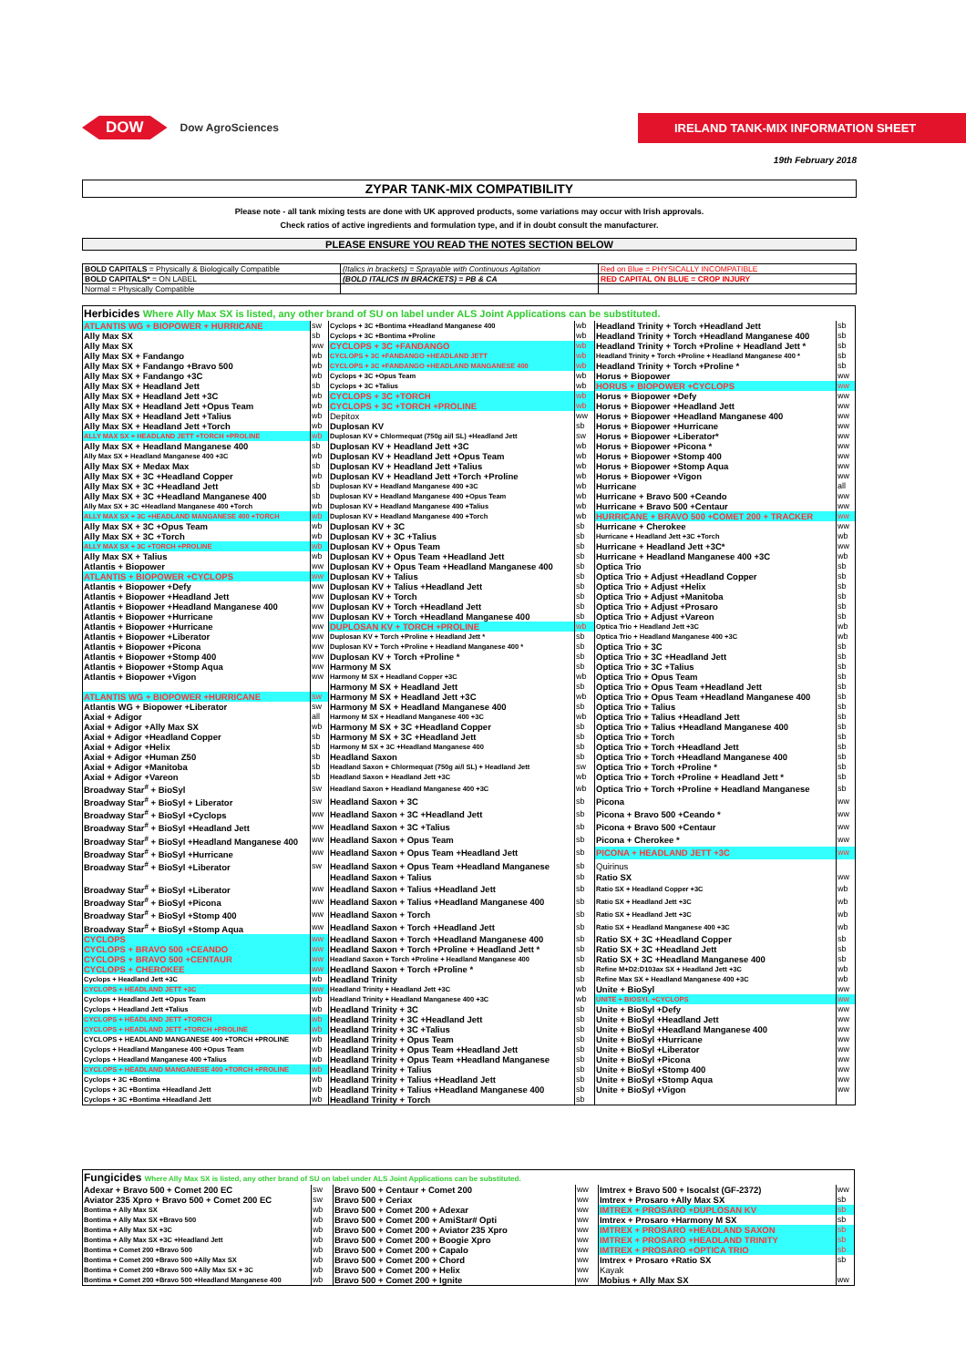DOW Dow AgroSciences
IRELAND TANK-MIX INFORMATION SHEET
19th February 2018
ZYPAR TANK-MIX COMPATIBILITY
Please note - all tank mixing tests are done with UK approved products, some variations may occur with Irish approvals.
Check ratios of active ingredients and formulation type, and if in doubt consult the manufacturer.
PLEASE ENSURE YOU READ THE NOTES SECTION BELOW
| BOLD CAPITALS = Physically & Biologically Compatible | (Italics in brackets) = Sprayable with Continuous Agitation | Red on Blue = PHYSICALLY INCOMPATIBLE |
| BOLD CAPITALS* = ON LABEL | (BOLD ITALICS IN BRACKETS) = PB & CA | RED CAPITAL ON BLUE = CROP INJURY |
| Normal = Physically Compatible | | |
| Herbicides Where Ally Max SX is listed, any other brand of SU on label under ALS Joint Applications can be substituted. | | | | | |
| --- | --- | --- | --- | --- | --- |
| ATLANTIS WG + BIOPOWER + HURRICANE | sw | Cyclops + 3C +Bontima +Headland Manganese 400 | wb | Headland Trinity + Torch +Headland Jett | sb |
| Ally Max SX | sb | Cyclops + 3C +Bontima +Proline | wb | Headland Trinity + Torch +Headland Manganese 400 | sb |
| Ally Max SX | ww | CYCLOPS + 3C +FANDANGO | wb | Headland Trinity + Torch +Proline + Headland Jett * | sb |
| Ally Max SX + Fandango | wb | CYCLOPS + 3C +FANDANGO +HEADLAND JETT | wb | Headland Trinity + Torch +Proline + Headland Manganese 400 * | sb |
| Ally Max SX + Fandango +Bravo 500 | wb | CYCLOPS + 3C +FANDANGO +HEADLAND MANGANESE 400 | wb | Headland Trinity + Torch +Proline * | sb |
| Ally Max SX + Fandango +3C | wb | Cyclops + 3C +Opus Team | wb | Horus + Biopower | ww |
| Ally Max SX + Headland Jett | sb | Cyclops + 3C +Talius | wb | HORUS + BIOPOWER +CYCLOPS | ww |
| Ally Max SX + Headland Jett +3C | wb | CYCLOPS + 3C +TORCH | wb | Horus + Biopower +Defy | ww |
| Ally Max SX + Headland Jett +Opus Team | wb | CYCLOPS + 3C +TORCH +PROLINE | wb | Horus + Biopower +Headland Jett | ww |
| Ally Max SX + Headland Jett +Talius | wb | Depitox | ww | Horus + Biopower +Headland Manganese 400 | ww |
| Ally Max SX + Headland Jett +Torch | wb | Duplosan KV | sb | Horus + Biopower +Hurricane | ww |
| ALLY MAX SX + HEADLAND JETT +TORCH +PROLINE | wb | Duplosan KV + Chlormequat (750g ai/l SL) +Headland Jett | sw | Horus + Biopower +Liberator* | ww |
| Ally Max SX + Headland Manganese 400 | sb | Duplosan KV + Headland Jett +3C | wb | Horus + Biopower +Picona * | ww |
| Ally Max SX + Headland Manganese 400 +3C | wb | Duplosan KV + Headland Jett +Opus Team | wb | Horus + Biopower +Stomp 400 | ww |
| Ally Max SX + Medax Max | sb | Duplosan KV + Headland Jett +Talius | wb | Horus + Biopower +Stomp Aqua | ww |
| Ally Max SX + 3C +Headland Copper | wb | Duplosan KV + Headland Jett +Torch +Proline | wb | Horus + Biopower +Vigon | ww |
| Ally Max SX + 3C +Headland Jett | sb | Duplosan KV + Headland Manganese 400 +3C | wb | Hurricane | all |
| Ally Max SX + 3C +Headland Manganese 400 | sb | Duplosan KV + Headland Manganese 400 +Opus Team | wb | Hurricane + Bravo 500 +Ceando | ww |
| Ally Max SX + 3C +Headland Manganese 400 +Torch | wb | Duplosan KV + Headland Manganese 400 +Talius | wb | Hurricane + Bravo 500 +Centaur | ww |
| ALLY MAX SX + 3C +HEADLAND MANGANESE 400 +TORCH | wb | Duplosan KV + Headland Manganese 400 +Torch | wb | HURRICANE + BRAVO 500 +COMET 200 + TRACKER | ww |
| Ally Max SX + 3C +Opus Team | wb | Duplosan KV + 3C | sb | Hurricane + Cherokee | ww |
| Ally Max SX + 3C +Torch | wb | Duplosan KV + 3C +Talius | sb | Hurricane + Headland Jett +3C +Torch | wb |
| ALLY MAX SX + 3C +TORCH +PROLINE | wb | Duplosan KV + Opus Team | sb | Hurricane + Headland Jett +3C* | ww |
| Ally Max SX + Talius | wb | Duplosan KV + Opus Team +Headland Jett | sb | Hurricane + Headland Manganese 400 +3C | wb |
| Atlantis + Biopower | ww | Duplosan KV + Opus Team +Headland Manganese 400 | sb | Optica Trio | sb |
| ATLANTIS + BIOPOWER +CYCLOPS | ww | Duplosan KV + Talius | sb | Optica Trio + Adjust +Headland Copper | sb |
| Atlantis + Biopower +Defy | ww | Duplosan KV + Talius +Headland Jett | sb | Optica Trio + Adjust +Helix | sb |
| Atlantis + Biopower +Headland Jett | ww | Duplosan KV + Torch | sb | Optica Trio + Adjust +Manitoba | sb |
| Atlantis + Biopower +Headland Manganese 400 | ww | Duplosan KV + Torch +Headland Jett | sb | Optica Trio + Adjust +Prosaro | sb |
| Atlantis + Biopower +Hurricane | ww | Duplosan KV + Torch +Headland Manganese 400 | sb | Optica Trio + Adjust +Vareon | sb |
| Atlantis + Biopower +Hurricane | ww | DUPLOSAN KV + TORCH +PROLINE | wb | Optica Trio + Headland Jett +3C | wb |
| Atlantis + Biopower +Liberator | ww | Duplosan KV + Torch +Proline + Headland Jett * | sb | Optica Trio + Headland Manganese 400 +3C | wb |
| Atlantis + Biopower +Picona | ww | Duplosan KV + Torch +Proline + Headland Manganese 400 * | sb | Optica Trio + 3C | sb |
| Atlantis + Biopower +Stomp 400 | ww | Duplosan KV + Torch +Proline * | sb | Optica Trio + 3C +Headland Jett | sb |
| Atlantis + Biopower +Stomp Aqua | ww | Harmony M SX | sb | Optica Trio + 3C +Talius | sb |
| Atlantis + Biopower +Vigon | ww | Harmony M SX + Headland Copper +3C | wb | Optica Trio + Opus Team | sb |
| | | Harmony M SX + Headland Jett | sb | Optica Trio + Opus Team +Headland Jett | sb |
| ATLANTIS WG + BIOPOWER +HURRICANE | sw | Harmony M SX + Headland Jett +3C | wb | Optica Trio + Opus Team +Headland Manganese 400 | sb |
| Atlantis WG + Biopower +Liberator | sw | Harmony M SX + Headland Manganese 400 | sb | Optica Trio + Talius | sb |
| Axial + Adigor | all | Harmony M SX + Headland Manganese 400 +3C | wb | Optica Trio + Talius +Headland Jett | sb |
| Axial + Adigor +Ally Max SX | wb | Harmony M SX + 3C +Headland Copper | sb | Optica Trio + Talius +Headland Manganese 400 | sb |
| Axial + Adigor +Headland Copper | sb | Harmony M SX + 3C +Headland Jett | sb | Optica Trio + Torch | sb |
| Axial + Adigor +Helix | sb | Harmony M SX + 3C +Headland Manganese 400 | sb | Optica Trio + Torch +Headland Jett | sb |
| Axial + Adigor +Human Z50 | sb | Headland Saxon | sb | Optica Trio + Torch +Headland Manganese 400 | sb |
| Axial + Adigor +Manitoba | sb | Headland Saxon + Chlormequat (750g ai/l SL) + Headland Jett | sw | Optica Trio + Torch +Proline * | sb |
| Axial + Adigor +Vareon | sb | Headland Saxon + Headland Jett +3C | wb | Optica Trio + Torch +Proline + Headland Jett * | sb |
| Broadway Star<sup>#</sup> + BioSyl | sw | Headland Saxon + Headland Manganese 400 +3C | wb | Optica Trio + Torch +Proline + Headland Manganese | sb |
| Broadway Star<sup>#</sup> + BioSyl + Liberator | sw | Headland Saxon + 3C | sb | Picona | ww |
| Broadway Star<sup>#</sup> + BioSyl +Cyclops | ww | Headland Saxon + 3C +Headland Jett | sb | Picona + Bravo 500 +Ceando * | ww |
| Broadway Star<sup>#</sup> + BioSyl +Headland Jett | ww | Headland Saxon + 3C +Talius | sb | Picona + Bravo 500 +Centaur | ww |
| Broadway Star<sup>#</sup> + BioSyl +Headland Manganese 400 | ww | Headland Saxon + Opus Team | sb | Picona + Cherokee * | ww |
| Broadway Star<sup>#</sup> + BioSyl +Hurricane | ww | Headland Saxon + Opus Team +Headland Jett | sb | PICONA + HEADLAND JETT +3C | ww |
| Broadway Star<sup>#</sup> + BioSyl +Liberator | sw | Headland Saxon + Opus Team +Headland Manganese | sb | Quirinus | |
| | | Headland Saxon + Talius | sb | Ratio SX | ww |
| Broadway Star<sup>#</sup> + BioSyl +Liberator | ww | Headland Saxon + Talius +Headland Jett | sb | Ratio SX + Headland Copper +3C | wb |
| Broadway Star<sup>#</sup> + BioSyl +Picona | ww | Headland Saxon + Talius +Headland Manganese 400 | sb | Ratio SX + Headland Jett +3C | wb |
| Broadway Star<sup>#</sup> + BioSyl +Stomp 400 | ww | Headland Saxon + Torch | sb | Ratio SX + Headland Jett +3C | wb |
| Broadway Star<sup>#</sup> + BioSyl +Stomp Aqua | ww | Headland Saxon + Torch +Headland Jett | sb | Ratio SX + Headland Manganese 400 +3C | wb |
| CYCLOPS | ww | Headland Saxon + Torch +Headland Manganese 400 | sb | Ratio SX + 3C +Headland Copper | sb |
| CYCLOPS + BRAVO 500 +CEANDO | ww | Headland Saxon + Torch +Proline + Headland Jett * | sb | Ratio SX + 3C +Headland Jett | sb |
| CYCLOPS + BRAVO 500 +CENTAUR | ww | Headland Saxon + Torch +Proline + Headland Manganese 400 | sb | Ratio SX + 3C +Headland Manganese 400 | sb |
| CYCLOPS + CHEROKEE | ww | Headland Saxon + Torch +Proline * | sb | Refine M+D2:D103ax SX + Headland Jett +3C | wb |
| Cyclops + Headland Jett +3C | wb | Headland Trinity | sb | Refine Max SX + Headland Manganese 400 +3C | wb |
| CYCLOPS + HEADLAND JETT +3C | ww | Headland Trinity + Headland Jett +3C | wb | Unite + BioSyl | ww |
| Cyclops + Headland Jett +Opus Team | wb | Headland Trinity + Headland Manganese 400 +3C | wb | UNITE + BIOSYL +CYCLOPS | ww |
| Cyclops + Headland Jett +Talius | wb | Headland Trinity + 3C | sb | Unite + BioSyl +Defy | ww |
| CYCLOPS + HEADLAND JETT +TORCH | wb | Headland Trinity + 3C +Headland Jett | sb | Unite + BioSyl +Headland Jett | ww |
| CYCLOPS + HEADLAND JETT +TORCH +PROLINE | wb | Headland Trinity + 3C +Talius | sb | Unite + BioSyl +Headland Manganese 400 | ww |
| CYCLOPS + HEADLAND MANGANESE 400 +TORCH +PROLINE | wb | Headland Trinity + Opus Team | sb | Unite + BioSyl +Hurricane | ww |
| Cyclops + Headland Manganese 400 +Opus Team | wb | Headland Trinity + Opus Team +Headland Jett | sb | Unite + BioSyl +Liberator | ww |
| Cyclops + Headland Manganese 400 +Talius | wb | Headland Trinity + Opus Team +Headland Manganese | sb | Unite + BioSyl +Picona | ww |
| CYCLOPS + HEADLAND MANGANESE 400 +TORCH +PROLINE | wb | Headland Trinity + Talius | sb | Unite + BioSyl +Stomp 400 | ww |
| Cyclops + 3C +Bontima | wb | Headland Trinity + Talius +Headland Jett | sb | Unite + BioSyl +Stomp Aqua | ww |
| Cyclops + 3C +Bontima +Headland Jett | wb | Headland Trinity + Talius +Headland Manganese 400 | sb | Unite + BioSyl +Vigon | ww |
| Cyclops + 3C +Bontima +Headland Jett | wb | Headland Trinity + Torch | sb | | |
| Fungicides Where Ally Max SX is listed, any other brand of SU on label under ALS Joint Applications can be substituted. | | | | | |
| --- | --- | --- | --- | --- | --- |
| Adexar + Bravo 500 + Comet 200 EC | sw | Bravo 500 + Centaur + Comet 200 | ww | Imtrex + Bravo 500 + Isocalst (GF-2372) | ww |
| Aviator 235 Xpro + Bravo 500 + Comet 200 EC | sw | Bravo 500 + Ceriax | ww | Imtrex + Prosaro +Ally Max SX | sb |
| Bontima + Ally Max SX | wb | Bravo 500 + Comet 200 + Adexar | ww | IMTREX + PROSARO +DUPLOSAN KV | sb |
| Bontima + Ally Max SX +Bravo 500 | wb | Bravo 500 + Comet 200 + AmiStar# Opti | ww | Imtrex + Prosaro +Harmony M SX | sb |
| Bontima + Ally Max SX +3C | wb | Bravo 500 + Comet 200 + Aviator 235 Xpro | ww | IMTREX + PROSARO +HEADLAND SAXON | sb |
| Bontima + Ally Max SX +3C +Headland Jett | wb | Bravo 500 + Comet 200 + Boogie Xpro | ww | IMTREX + PROSARO +HEADLAND TRINITY | sb |
| Bontima + Comet 200 +Bravo 500 | wb | Bravo 500 + Comet 200 + Capalo | ww | IMTREX + PROSARO +OPTICA TRIO | sb |
| Bontima + Comet 200 +Bravo 500 +Ally Max SX | wb | Bravo 500 + Comet 200 + Chord | ww | Imtrex + Prosaro +Ratio SX | sb |
| Bontima + Comet 200 +Bravo 500 +Ally Max SX + 3C | wb | Bravo 500 + Comet 200 + Helix | ww | Kayak | |
| Bontima + Comet 200 +Bravo 500 +Headland Manganese 400 | wb | Bravo 500 + Comet 200 + Ignite | ww | Mobius + Ally Max SX | ww |